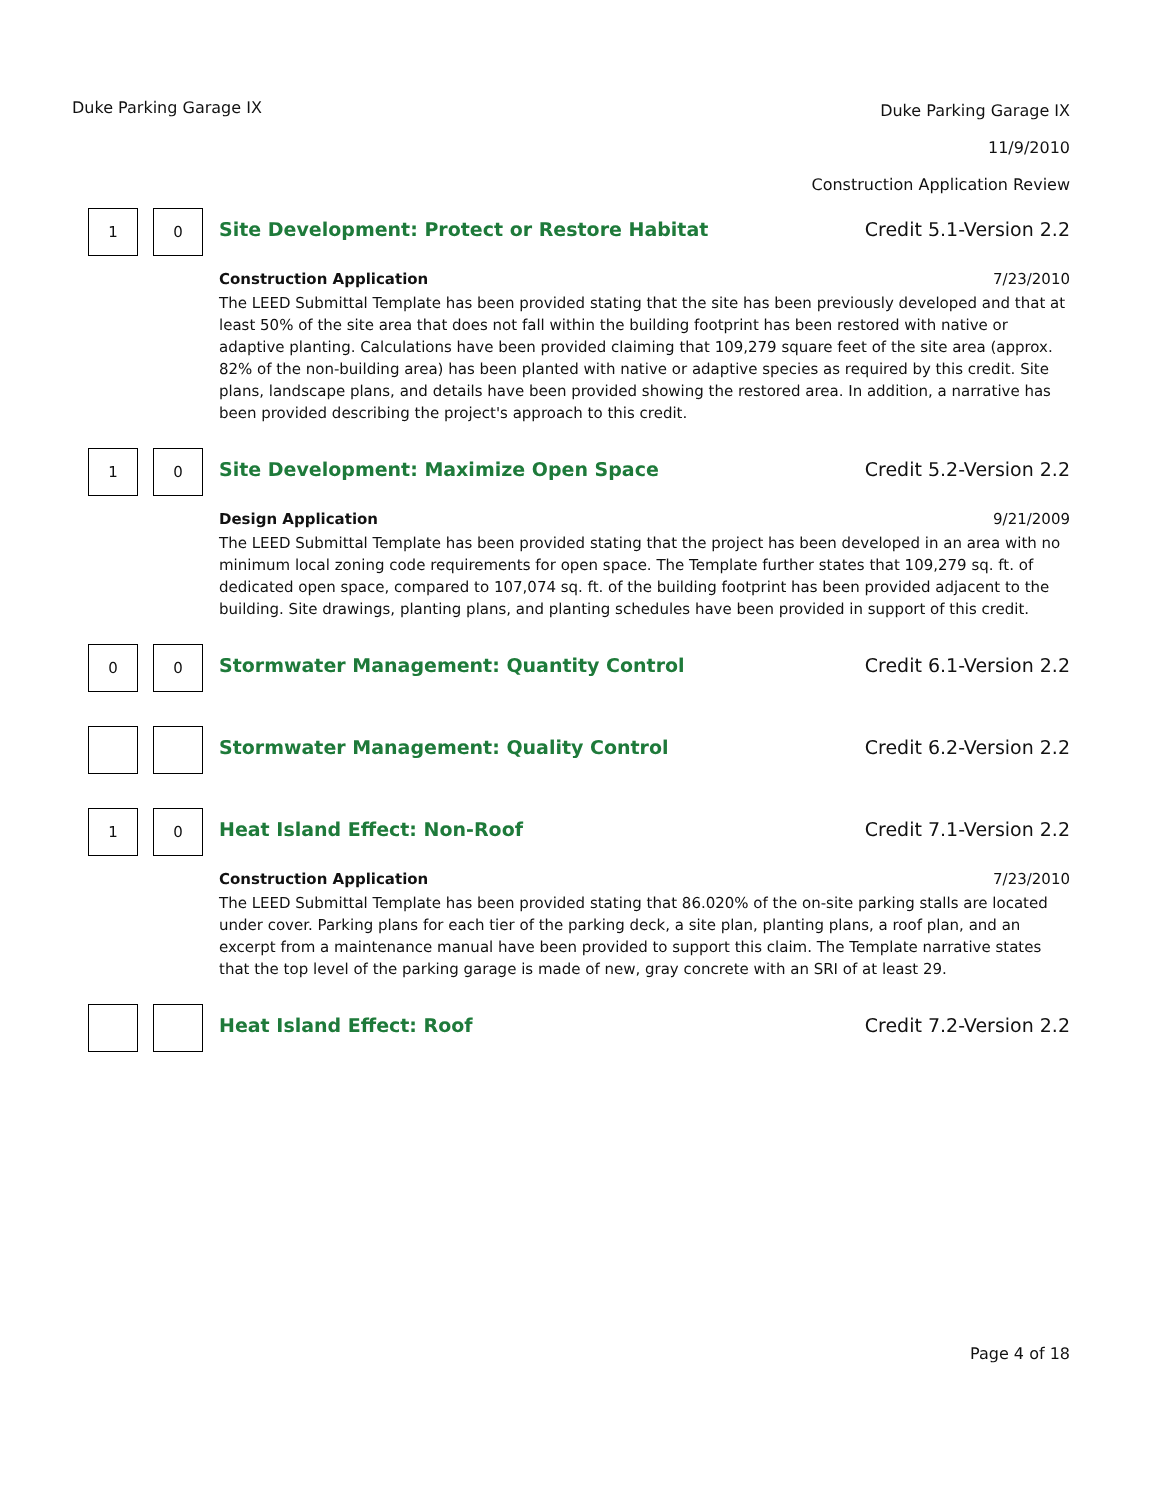Duke Parking Garage IX
Duke Parking Garage IX
11/9/2010
Construction Application Review
1 0
Site Development: Protect or Restore Habitat Credit 5.1-Version 2.2
Construction Application 7/23/2010
The LEED Submittal Template has been provided stating that the site has been previously developed and that at least 50% of the site area that does not fall within the building footprint has been restored with native or adaptive planting. Calculations have been provided claiming that 109,279 square feet of the site area (approx. 82% of the non-building area) has been planted with native or adaptive species as required by this credit. Site plans, landscape plans, and details have been provided showing the restored area. In addition, a narrative has been provided describing the project's approach to this credit.
1 0
Site Development: Maximize Open Space Credit 5.2-Version 2.2
Design Application 9/21/2009
The LEED Submittal Template has been provided stating that the project has been developed in an area with no minimum local zoning code requirements for open space. The Template further states that 109,279 sq. ft. of dedicated open space, compared to 107,074 sq. ft. of the building footprint has been provided adjacent to the building. Site drawings, planting plans, and planting schedules have been provided in support of this credit.
0 0
Stormwater Management: Quantity Control Credit 6.1-Version 2.2
Stormwater Management: Quality Control Credit 6.2-Version 2.2
1 0
Heat Island Effect: Non-Roof Credit 7.1-Version 2.2
Construction Application 7/23/2010
The LEED Submittal Template has been provided stating that 86.020% of the on-site parking stalls are located under cover. Parking plans for each tier of the parking deck, a site plan, planting plans, a roof plan, and an excerpt from a maintenance manual have been provided to support this claim. The Template narrative states that the top level of the parking garage is made of new, gray concrete with an SRI of at least 29.
Heat Island Effect: Roof Credit 7.2-Version 2.2
Page 4 of 18